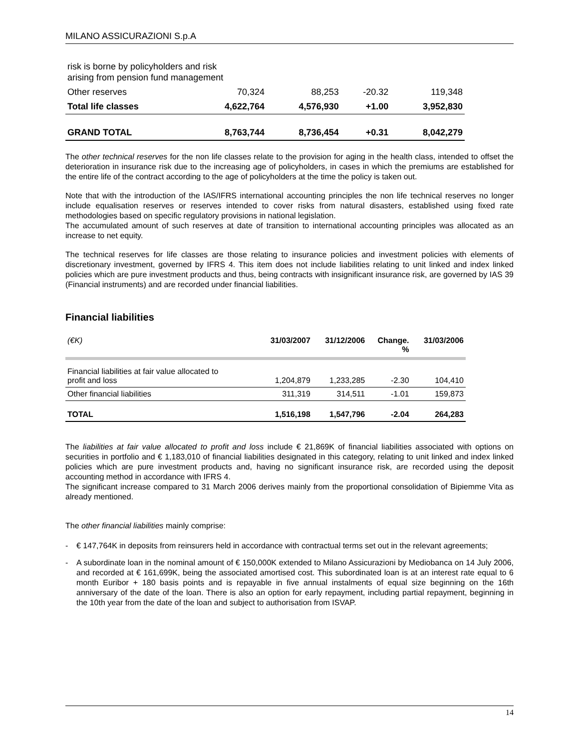MILANO ASSICURAZIONI S.p.A
| risk is borne by policyholders and risk arising from pension fund management | | | | |
| Other reserves | 70,324 | 88,253 | -20.32 | 119,348 |
| Total life classes | 4,622,764 | 4,576,930 | +1.00 | 3,952,830 |
| GRAND TOTAL | 8,763,744 | 8,736,454 | +0.31 | 8,042,279 |
The other technical reserves for the non life classes relate to the provision for aging in the health class, intended to offset the deterioration in insurance risk due to the increasing age of policyholders, in cases in which the premiums are established for the entire life of the contract according to the age of policyholders at the time the policy is taken out.
Note that with the introduction of the IAS/IFRS international accounting principles the non life technical reserves no longer include equalisation reserves or reserves intended to cover risks from natural disasters, established using fixed rate methodologies based on specific regulatory provisions in national legislation.
The accumulated amount of such reserves at date of transition to international accounting principles was allocated as an increase to net equity.
The technical reserves for life classes are those relating to insurance policies and investment policies with elements of discretionary investment, governed by IFRS 4. This item does not include liabilities relating to unit linked and index linked policies which are pure investment products and thus, being contracts with insignificant insurance risk, are governed by IAS 39 (Financial instruments) and are recorded under financial liabilities.
Financial liabilities
| (€K) | 31/03/2007 | 31/12/2006 | Change. % | 31/03/2006 |
| --- | --- | --- | --- | --- |
| Financial liabilities at fair value allocated to profit and loss | 1,204,879 | 1,233,285 | -2.30 | 104,410 |
| Other financial liabilities | 311,319 | 314,511 | -1.01 | 159,873 |
| TOTAL | 1,516,198 | 1,547,796 | -2.04 | 264,283 |
The liabilities at fair value allocated to profit and loss include € 21,869K of financial liabilities associated with options on securities in portfolio and € 1,183,010 of financial liabilities designated in this category, relating to unit linked and index linked policies which are pure investment products and, having no significant insurance risk, are recorded using the deposit accounting method in accordance with IFRS 4.
The significant increase compared to 31 March 2006 derives mainly from the proportional consolidation of Bipiemme Vita as already mentioned.
The other financial liabilities mainly comprise:
-
€ 147,764K in deposits from reinsurers held in accordance with contractual terms set out in the relevant agreements;
-
A subordinate loan in the nominal amount of € 150,000K extended to Milano Assicurazioni by Mediobanca on 14 July 2006, and recorded at € 161,699K, being the associated amortised cost. This subordinated loan is at an interest rate equal to 6 month Euribor + 180 basis points and is repayable in five annual instalments of equal size beginning on the 16th anniversary of the date of the loan. There is also an option for early repayment, including partial repayment, beginning in the 10th year from the date of the loan and subject to authorisation from ISVAP.
14